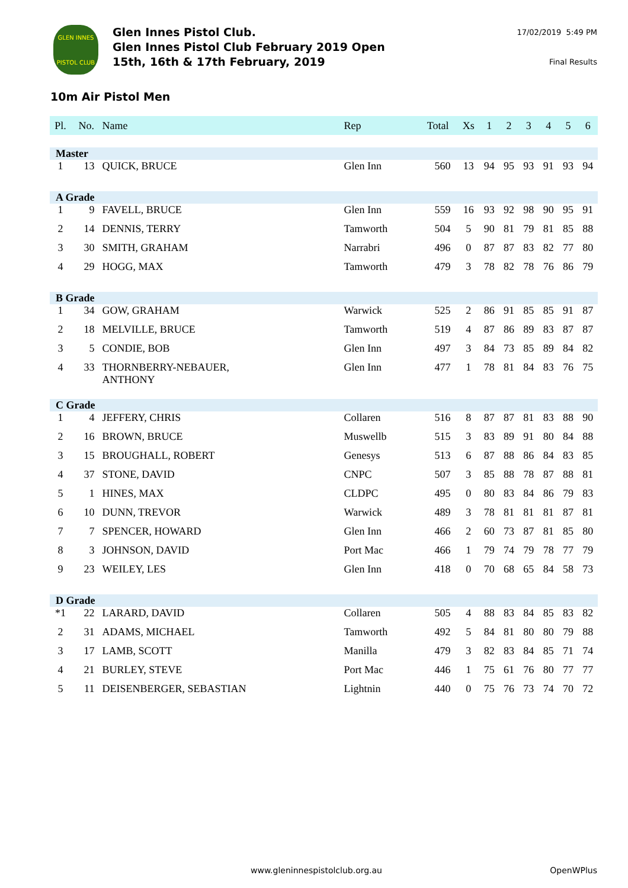GLEN INNES
PISTOL CLUB
Glen Innes Pistol Club.
Glen Innes Pistol Club February 2019 Open
15th, 16th & 17th February, 2019
17/02/2019 5:49 PM
Final Results
10m Air Pistol Men
| Pl. | No. | Name | Rep | Total | Xs | 1 | 2 | 3 | 4 | 5 | 6 |
| --- | --- | --- | --- | --- | --- | --- | --- | --- | --- | --- | --- |
| Master | | | | | | | | | | | |
| 1 | 13 | QUICK, BRUCE | Glen Inn | 560 | 13 | 94 | 95 | 93 | 91 | 93 | 94 |
| A Grade | | | | | | | | | | | |
| 1 | 9 | FAVELL, BRUCE | Glen Inn | 559 | 16 | 93 | 92 | 98 | 90 | 95 | 91 |
| 2 | 14 | DENNIS, TERRY | Tamworth | 504 | 5 | 90 | 81 | 79 | 81 | 85 | 88 |
| 3 | 30 | SMITH, GRAHAM | Narrabri | 496 | 0 | 87 | 87 | 83 | 82 | 77 | 80 |
| 4 | 29 | HOGG, MAX | Tamworth | 479 | 3 | 78 | 82 | 78 | 76 | 86 | 79 |
| B Grade | | | | | | | | | | | |
| 1 | 34 | GOW, GRAHAM | Warwick | 525 | 2 | 86 | 91 | 85 | 85 | 91 | 87 |
| 2 | 18 | MELVILLE, BRUCE | Tamworth | 519 | 4 | 87 | 86 | 89 | 83 | 87 | 87 |
| 3 | 5 | CONDIE, BOB | Glen Inn | 497 | 3 | 84 | 73 | 85 | 89 | 84 | 82 |
| 4 | 33 | THORNBERRY-NEBAUER, ANTHONY | Glen Inn | 477 | 1 | 78 | 81 | 84 | 83 | 76 | 75 |
| C Grade | | | | | | | | | | | |
| 1 | 4 | JEFFERY, CHRIS | Collaren | 516 | 8 | 87 | 87 | 81 | 83 | 88 | 90 |
| 2 | 16 | BROWN, BRUCE | Muswellb | 515 | 3 | 83 | 89 | 91 | 80 | 84 | 88 |
| 3 | 15 | BROUGHALL, ROBERT | Genesys | 513 | 6 | 87 | 88 | 86 | 84 | 83 | 85 |
| 4 | 37 | STONE, DAVID | CNPC | 507 | 3 | 85 | 88 | 78 | 87 | 88 | 81 |
| 5 | 1 | HINES, MAX | CLDPC | 495 | 0 | 80 | 83 | 84 | 86 | 79 | 83 |
| 6 | 10 | DUNN, TREVOR | Warwick | 489 | 3 | 78 | 81 | 81 | 81 | 87 | 81 |
| 7 | 7 | SPENCER, HOWARD | Glen Inn | 466 | 2 | 60 | 73 | 87 | 81 | 85 | 80 |
| 8 | 3 | JOHNSON, DAVID | Port Mac | 466 | 1 | 79 | 74 | 79 | 78 | 77 | 79 |
| 9 | 23 | WEILEY, LES | Glen Inn | 418 | 0 | 70 | 68 | 65 | 84 | 58 | 73 |
| D Grade | | | | | | | | | | | |
| *1 | 22 | LARARD, DAVID | Collaren | 505 | 4 | 88 | 83 | 84 | 85 | 83 | 82 |
| 2 | 31 | ADAMS, MICHAEL | Tamworth | 492 | 5 | 84 | 81 | 80 | 80 | 79 | 88 |
| 3 | 17 | LAMB, SCOTT | Manilla | 479 | 3 | 82 | 83 | 84 | 85 | 71 | 74 |
| 4 | 21 | BURLEY, STEVE | Port Mac | 446 | 1 | 75 | 61 | 76 | 80 | 77 | 77 |
| 5 | 11 | DEISENBERGER, SEBASTIAN | Lightnin | 440 | 0 | 75 | 76 | 73 | 74 | 70 | 72 |
www.gleninnespistolclub.org.au OpenWPlus